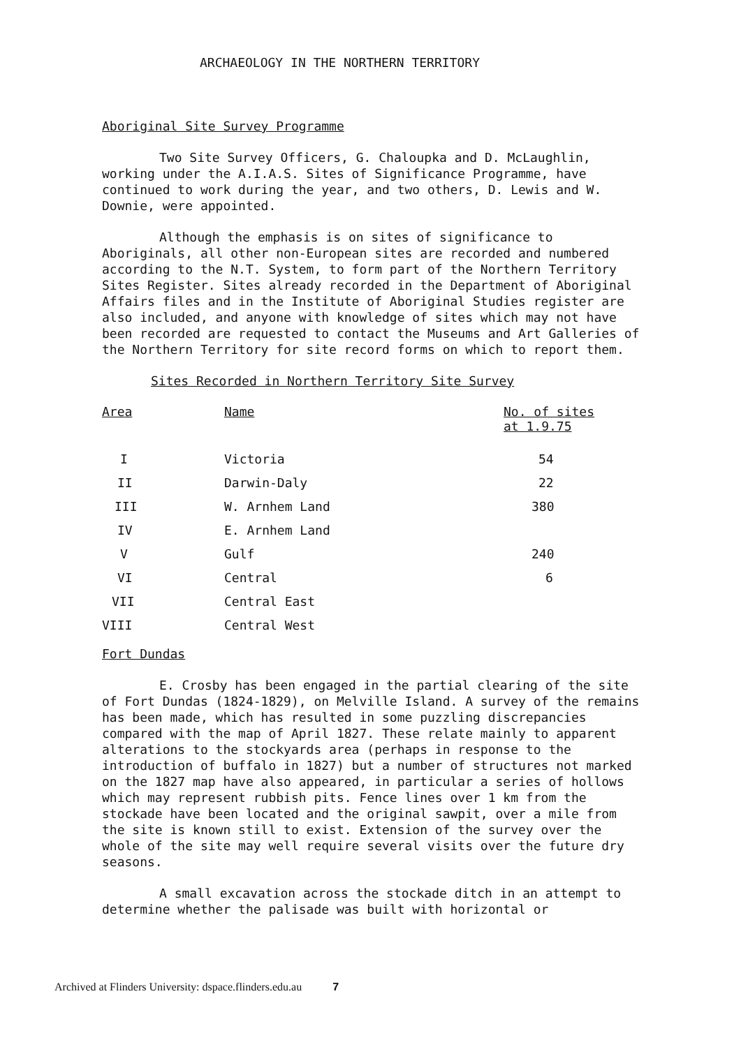ARCHAEOLOGY IN THE NORTHERN TERRITORY
Aboriginal Site Survey Programme
Two Site Survey Officers, G. Chaloupka and D. McLaughlin, working under the A.I.A.S. Sites of Significance Programme, have continued to work during the year, and two others, D. Lewis and W. Downie, were appointed.
Although the emphasis is on sites of significance to Aboriginals, all other non-European sites are recorded and numbered according to the N.T. System, to form part of the Northern Territory Sites Register. Sites already recorded in the Department of Aboriginal Affairs files and in the Institute of Aboriginal Studies register are also included, and anyone with knowledge of sites which may not have been recorded are requested to contact the Museums and Art Galleries of the Northern Territory for site record forms on which to report them.
Sites Recorded in Northern Territory Site Survey
| Area | Name | No. of sites at 1.9.75 |
| --- | --- | --- |
| I | Victoria | 54 |
| II | Darwin-Daly | 22 |
| III | W. Arnhem Land | 380 |
| IV | E. Arnhem Land | |
| V | Gulf | 240 |
| VI | Central | 6 |
| VII | Central East | |
| VIII | Central West | |
Fort Dundas
E. Crosby has been engaged in the partial clearing of the site of Fort Dundas (1824-1829), on Melville Island. A survey of the remains has been made, which has resulted in some puzzling discrepancies compared with the map of April 1827. These relate mainly to apparent alterations to the stockyards area (perhaps in response to the introduction of buffalo in 1827) but a number of structures not marked on the 1827 map have also appeared, in particular a series of hollows which may represent rubbish pits. Fence lines over 1 km from the stockade have been located and the original sawpit, over a mile from the site is known still to exist. Extension of the survey over the whole of the site may well require several visits over the future dry seasons.
A small excavation across the stockade ditch in an attempt to determine whether the palisade was built with horizontal or
Archived at Flinders University: dspace.flinders.edu.au 7